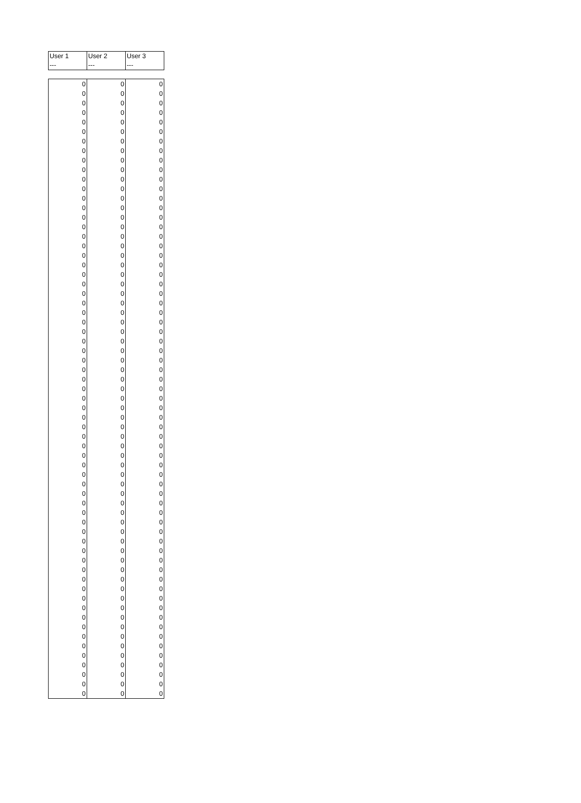| User 1 | User 2 | User 3 |
| --- | --- | --- |
| --- | --- | --- |
| 0 | 0 | 0 |
| 0 | 0 | 0 |
| 0 | 0 | 0 |
| 0 | 0 | 0 |
| 0 | 0 | 0 |
| 0 | 0 | 0 |
| 0 | 0 | 0 |
| 0 | 0 | 0 |
| 0 | 0 | 0 |
| 0 | 0 | 0 |
| 0 | 0 | 0 |
| 0 | 0 | 0 |
| 0 | 0 | 0 |
| 0 | 0 | 0 |
| 0 | 0 | 0 |
| 0 | 0 | 0 |
| 0 | 0 | 0 |
| 0 | 0 | 0 |
| 0 | 0 | 0 |
| 0 | 0 | 0 |
| 0 | 0 | 0 |
| 0 | 0 | 0 |
| 0 | 0 | 0 |
| 0 | 0 | 0 |
| 0 | 0 | 0 |
| 0 | 0 | 0 |
| 0 | 0 | 0 |
| 0 | 0 | 0 |
| 0 | 0 | 0 |
| 0 | 0 | 0 |
| 0 | 0 | 0 |
| 0 | 0 | 0 |
| 0 | 0 | 0 |
| 0 | 0 | 0 |
| 0 | 0 | 0 |
| 0 | 0 | 0 |
| 0 | 0 | 0 |
| 0 | 0 | 0 |
| 0 | 0 | 0 |
| 0 | 0 | 0 |
| 0 | 0 | 0 |
| 0 | 0 | 0 |
| 0 | 0 | 0 |
| 0 | 0 | 0 |
| 0 | 0 | 0 |
| 0 | 0 | 0 |
| 0 | 0 | 0 |
| 0 | 0 | 0 |
| 0 | 0 | 0 |
| 0 | 0 | 0 |
| 0 | 0 | 0 |
| 0 | 0 | 0 |
| 0 | 0 | 0 |
| 0 | 0 | 0 |
| 0 | 0 | 0 |
| 0 | 0 | 0 |
| 0 | 0 | 0 |
| 0 | 0 | 0 |
| 0 | 0 | 0 |
| 0 | 0 | 0 |
| 0 | 0 | 0 |
| 0 | 0 | 0 |
| 0 | 0 | 0 |
| 0 | 0 | 0 |
| 0 | 0 | 0 |